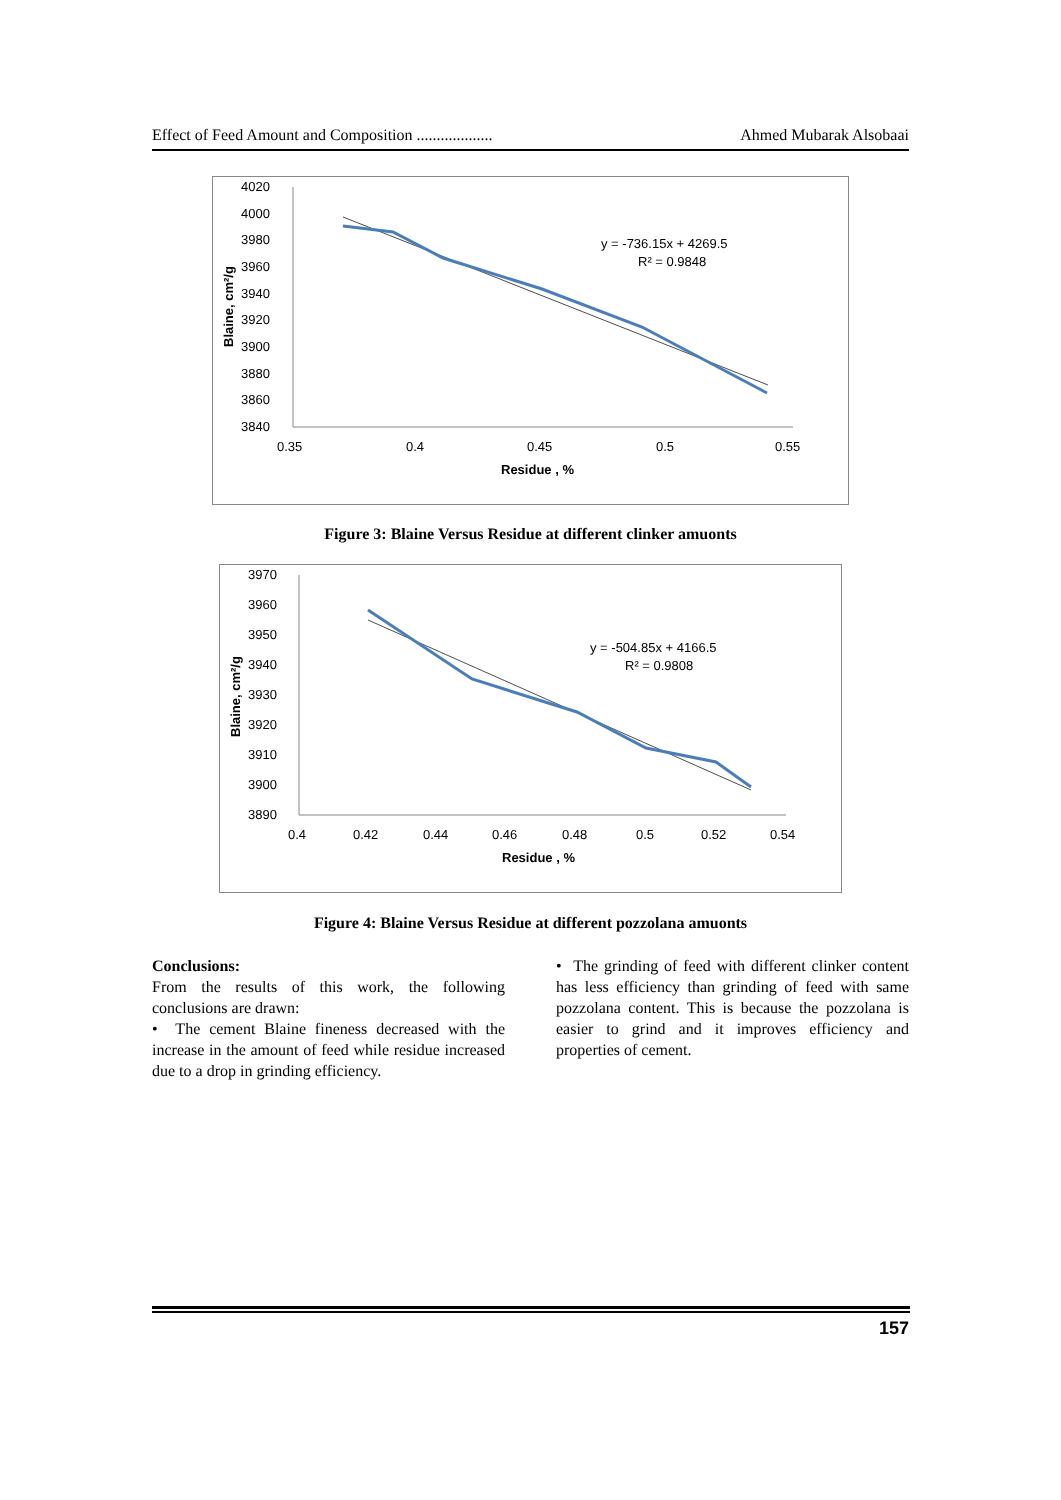Effect of Feed Amount and Composition ................... Ahmed Mubarak Alsobaai
4020
4000
3980
3960
3940
3920
3900
3880
3860
3840
0.35
0.4
0.45
0.5
0.55
Residue , %
Blaine, cm²/g
y = -736.15x + 4269.5
R² = 0.9848
Figure 3: Blaine Versus Residue at different clinker amuonts
3970
3960
3950
3940
3930
3920
3910
3900
3890
0.4
0.42
0.44
0.46
0.48
0.5
0.52
0.54
Residue , %
Blaine, cm²/g
y = -504.85x + 4166.5
R² = 0.9808
Figure 4: Blaine Versus Residue at different pozzolana amuonts
Conclusions:
From the results of this work, the following conclusions are drawn:
• The cement Blaine fineness decreased with the increase in the amount of feed while residue increased due to a drop in grinding efficiency.
• The grinding of feed with different clinker content has less efficiency than grinding of feed with same pozzolana content. This is because the pozzolana is easier to grind and it improves efficiency and properties of cement.
157